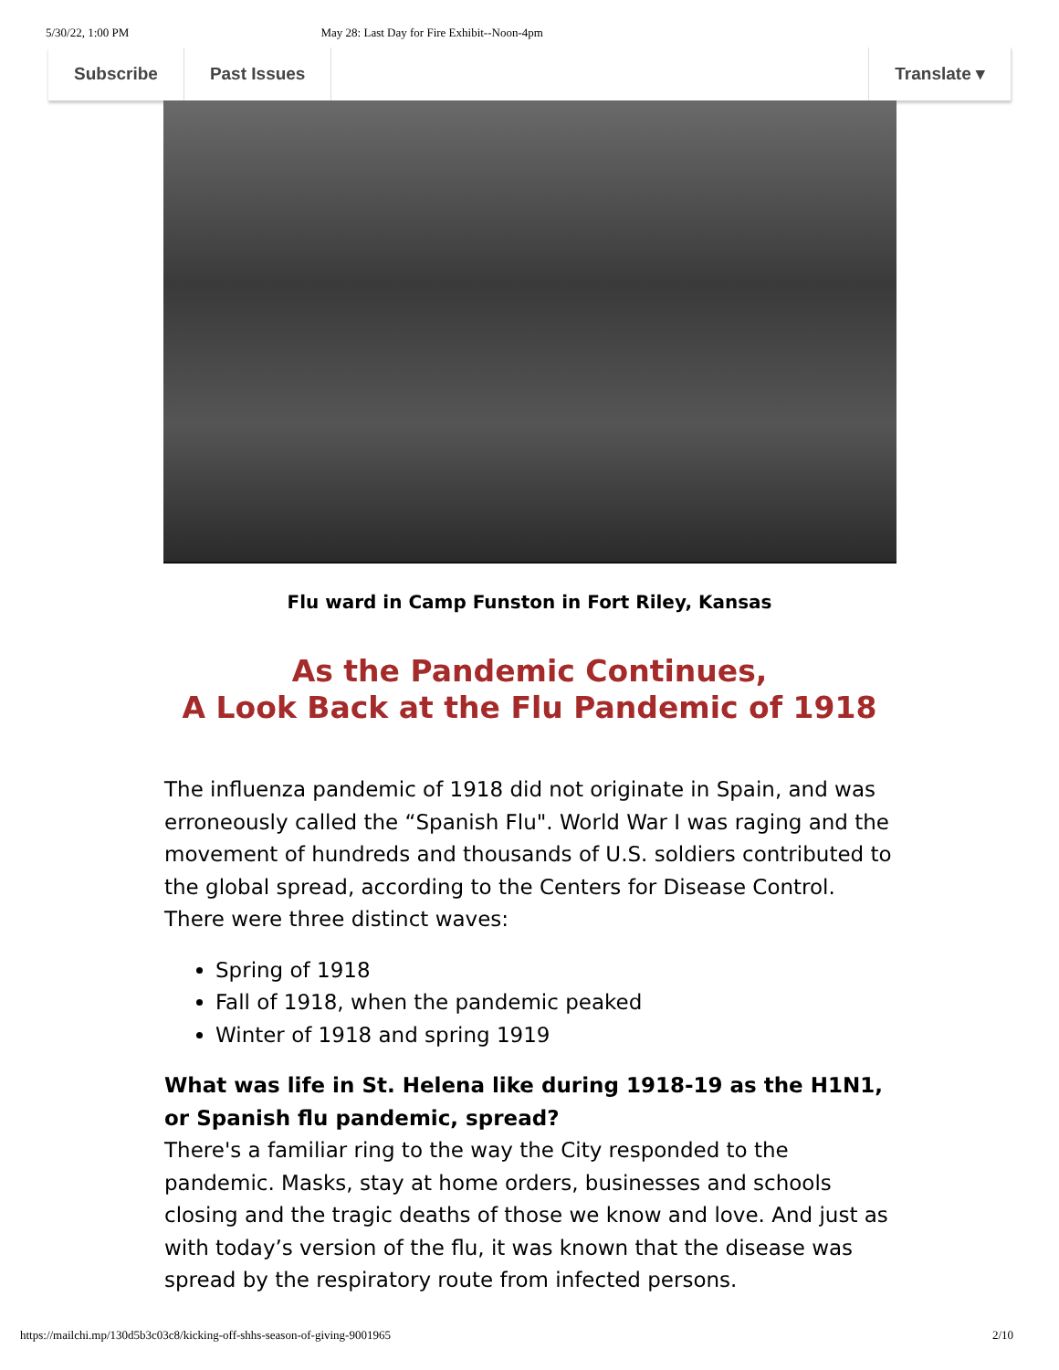5/30/22, 1:00 PM May 28: Last Day for Fire Exhibit--Noon-4pm
Subscribe Past Issues Translate ▾
Flu ward in Camp Funston in Fort Riley, Kansas
As the Pandemic Continues,
A Look Back at the Flu Pandemic of 1918
The influenza pandemic of 1918 did not originate in Spain, and was erroneously called the “Spanish Flu". World War I was raging and the movement of hundreds and thousands of U.S. soldiers contributed to the global spread, according to the Centers for Disease Control. There were three distinct waves:
Spring of 1918
Fall of 1918, when the pandemic peaked
Winter of 1918 and spring 1919
What was life in St. Helena like during 1918-19 as the H1N1, or Spanish flu pandemic, spread?
There's a familiar ring to the way the City responded to the pandemic. Masks, stay at home orders, businesses and schools closing and the tragic deaths of those we know and love. And just as with today’s version of the flu, it was known that the disease was spread by the respiratory route from infected persons.
https://mailchi.mp/130d5b3c03c8/kicking-off-shhs-season-of-giving-9001965 2/10